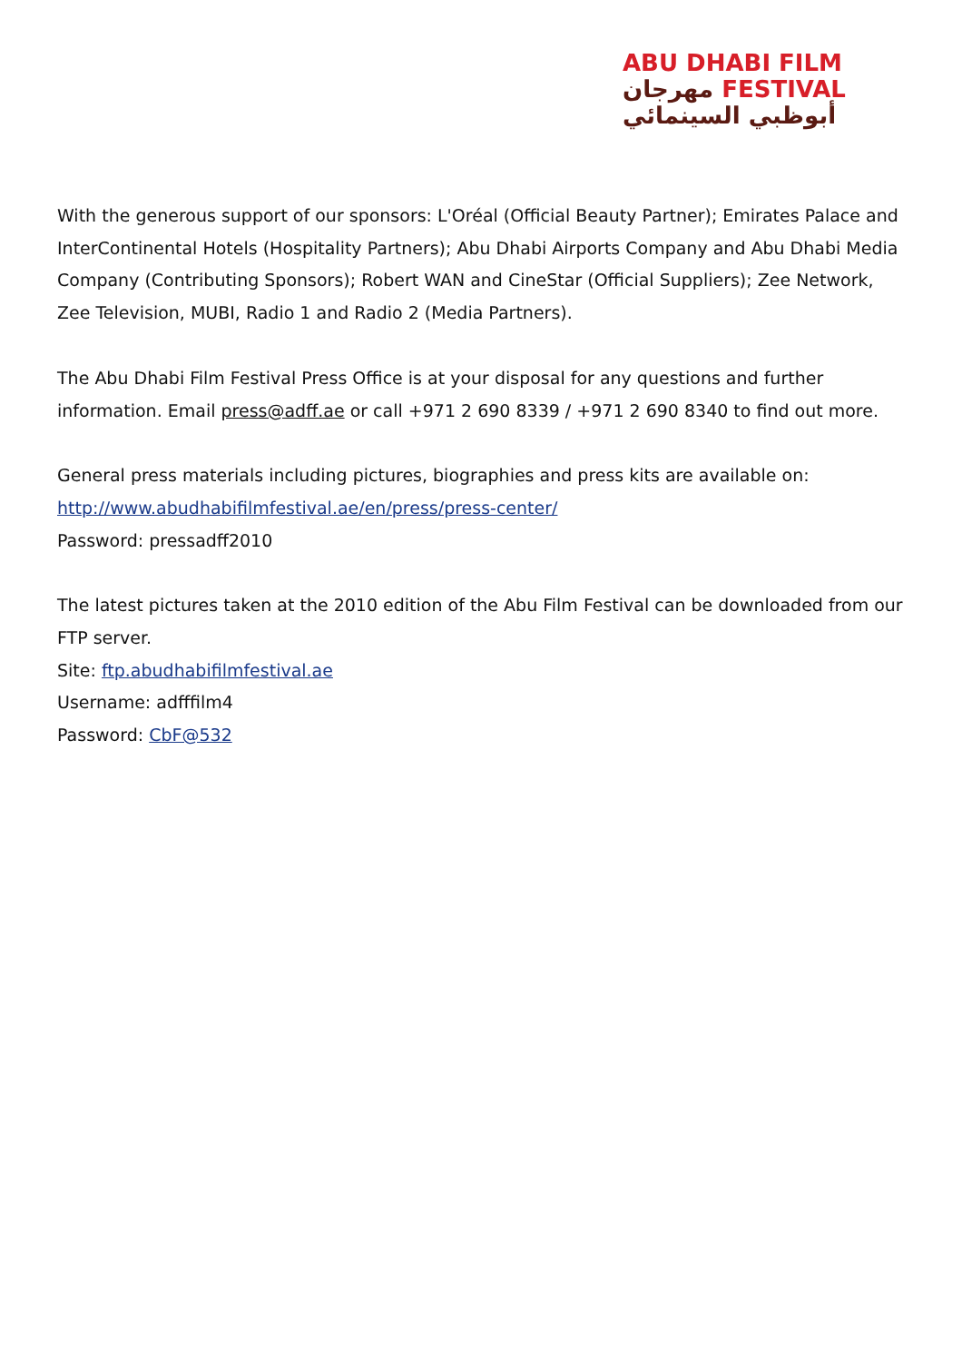ABU DHABI FILM
مهرجان FESTIVAL
أبوظبي السينمائي
With the generous support of our sponsors: L'Oréal (Official Beauty Partner); Emirates Palace and InterContinental Hotels (Hospitality Partners); Abu Dhabi Airports Company and Abu Dhabi Media Company (Contributing Sponsors); Robert WAN and CineStar (Official Suppliers); Zee Network, Zee Television, MUBI, Radio 1 and Radio 2 (Media Partners).
The Abu Dhabi Film Festival Press Office is at your disposal for any questions and further information. Email press@adff.ae or call +971 2 690 8339 / +971 2 690 8340 to find out more.
General press materials including pictures, biographies and press kits are available on:
http://www.abudhabifilmfestival.ae/en/press/press-center/
Password: pressadff2010
The latest pictures taken at the 2010 edition of the Abu Film Festival can be downloaded from our FTP server.
Site: ftp.abudhabifilmfestival.ae
Username: adfffilm4
Password: CbF@532